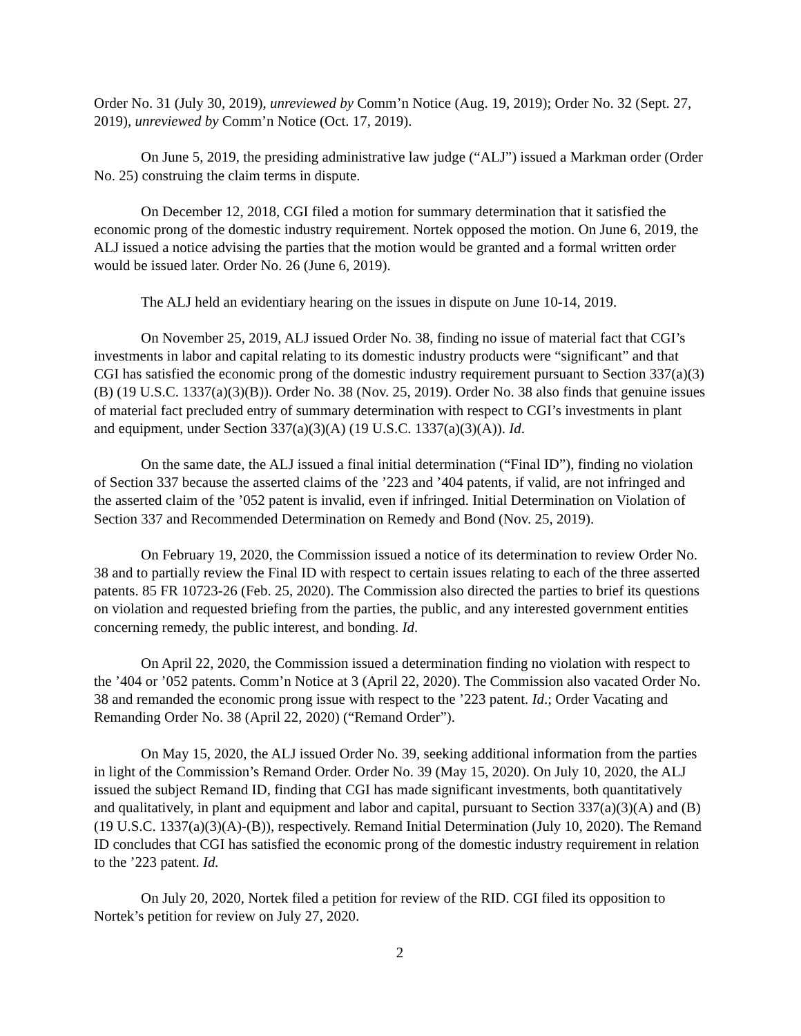Order No. 31 (July 30, 2019), unreviewed by Comm’n Notice (Aug. 19, 2019); Order No. 32 (Sept. 27, 2019), unreviewed by Comm’n Notice (Oct. 17, 2019).
On June 5, 2019, the presiding administrative law judge (“ALJ”) issued a Markman order (Order No. 25) construing the claim terms in dispute.
On December 12, 2018, CGI filed a motion for summary determination that it satisfied the economic prong of the domestic industry requirement. Nortek opposed the motion. On June 6, 2019, the ALJ issued a notice advising the parties that the motion would be granted and a formal written order would be issued later. Order No. 26 (June 6, 2019).
The ALJ held an evidentiary hearing on the issues in dispute on June 10-14, 2019.
On November 25, 2019, ALJ issued Order No. 38, finding no issue of material fact that CGI’s investments in labor and capital relating to its domestic industry products were “significant” and that CGI has satisfied the economic prong of the domestic industry requirement pursuant to Section 337(a)(3)(B) (19 U.S.C. 1337(a)(3)(B)). Order No. 38 (Nov. 25, 2019). Order No. 38 also finds that genuine issues of material fact precluded entry of summary determination with respect to CGI’s investments in plant and equipment, under Section 337(a)(3)(A) (19 U.S.C. 1337(a)(3)(A)). Id.
On the same date, the ALJ issued a final initial determination (“Final ID”), finding no violation of Section 337 because the asserted claims of the ’223 and ’404 patents, if valid, are not infringed and the asserted claim of the ’052 patent is invalid, even if infringed. Initial Determination on Violation of Section 337 and Recommended Determination on Remedy and Bond (Nov. 25, 2019).
On February 19, 2020, the Commission issued a notice of its determination to review Order No. 38 and to partially review the Final ID with respect to certain issues relating to each of the three asserted patents. 85 FR 10723-26 (Feb. 25, 2020). The Commission also directed the parties to brief its questions on violation and requested briefing from the parties, the public, and any interested government entities concerning remedy, the public interest, and bonding. Id.
On April 22, 2020, the Commission issued a determination finding no violation with respect to the ’404 or ’052 patents. Comm’n Notice at 3 (April 22, 2020). The Commission also vacated Order No. 38 and remanded the economic prong issue with respect to the ’223 patent. Id.; Order Vacating and Remanding Order No. 38 (April 22, 2020) (“Remand Order”).
On May 15, 2020, the ALJ issued Order No. 39, seeking additional information from the parties in light of the Commission’s Remand Order. Order No. 39 (May 15, 2020). On July 10, 2020, the ALJ issued the subject Remand ID, finding that CGI has made significant investments, both quantitatively and qualitatively, in plant and equipment and labor and capital, pursuant to Section 337(a)(3)(A) and (B) (19 U.S.C. 1337(a)(3)(A)-(B)), respectively. Remand Initial Determination (July 10, 2020). The Remand ID concludes that CGI has satisfied the economic prong of the domestic industry requirement in relation to the ’223 patent. Id.
On July 20, 2020, Nortek filed a petition for review of the RID. CGI filed its opposition to Nortek’s petition for review on July 27, 2020.
2